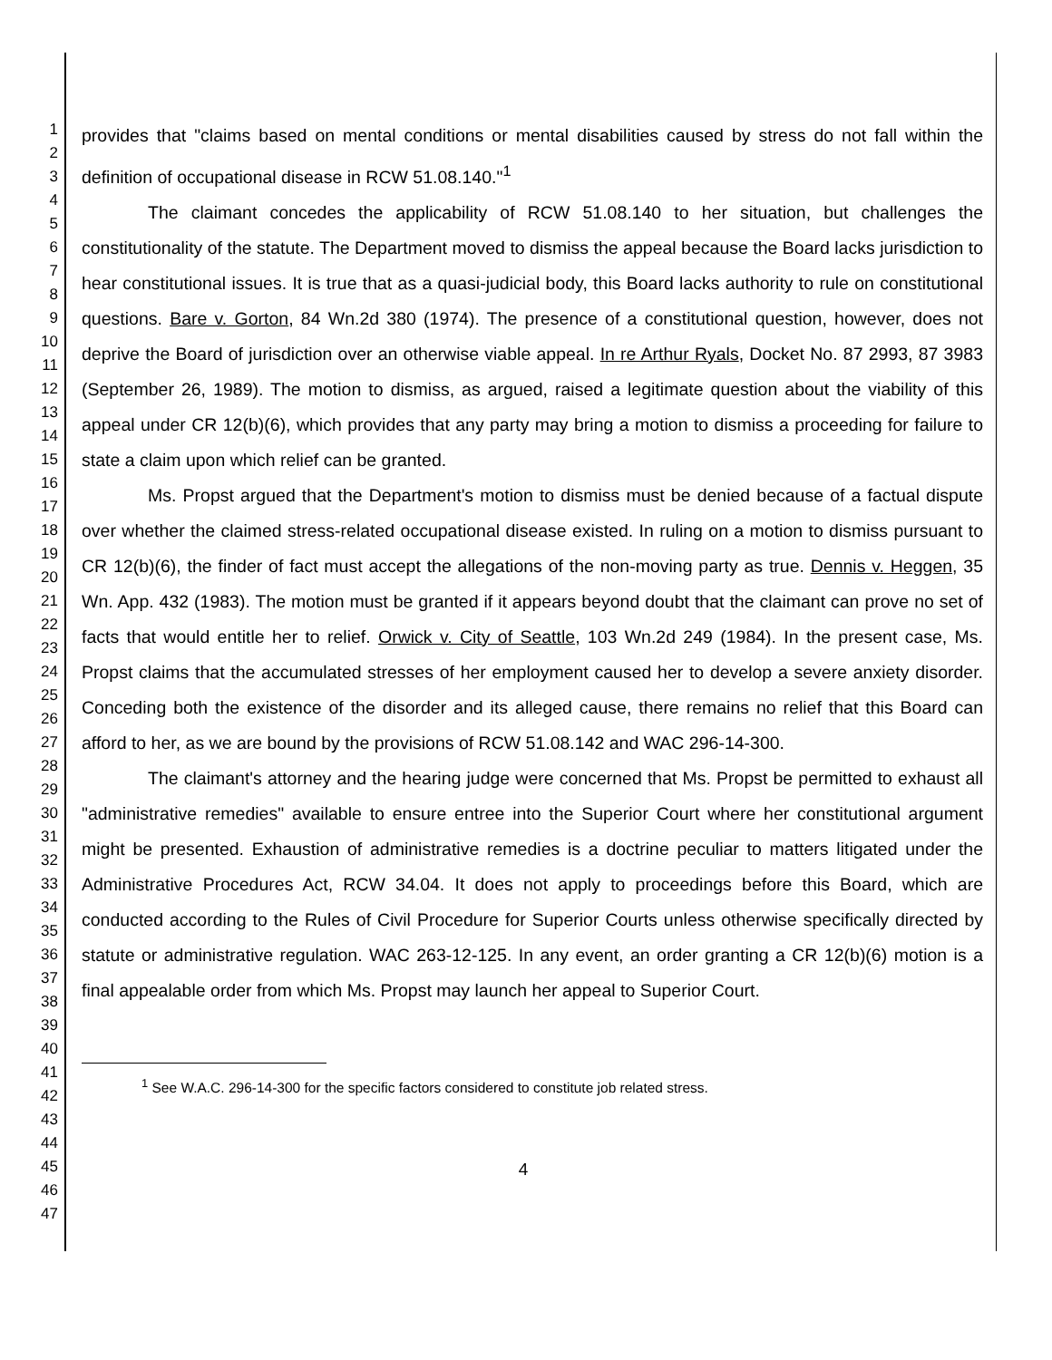1
2
3
4
5
6
7
8
9
10
11
12
13
14
15
16
17
18
19
20
21
22
23
24
25
26
27
28
29
30
31
32
33
34
35
36
37
38
39
40
41
42
43
44
45
46
47
provides that "claims based on mental conditions or mental disabilities caused by stress do not fall within the definition of occupational disease in RCW 51.08.140."<sup>1</sup>
The claimant concedes the applicability of RCW 51.08.140 to her situation, but challenges the constitutionality of the statute. The Department moved to dismiss the appeal because the Board lacks jurisdiction to hear constitutional issues. It is true that as a quasi-judicial body, this Board lacks authority to rule on constitutional questions. Bare v. Gorton, 84 Wn.2d 380 (1974). The presence of a constitutional question, however, does not deprive the Board of jurisdiction over an otherwise viable appeal. In re Arthur Ryals, Docket No. 87 2993, 87 3983 (September 26, 1989). The motion to dismiss, as argued, raised a legitimate question about the viability of this appeal under CR 12(b)(6), which provides that any party may bring a motion to dismiss a proceeding for failure to state a claim upon which relief can be granted.
Ms. Propst argued that the Department's motion to dismiss must be denied because of a factual dispute over whether the claimed stress-related occupational disease existed. In ruling on a motion to dismiss pursuant to CR 12(b)(6), the finder of fact must accept the allegations of the non-moving party as true. Dennis v. Heggen, 35 Wn. App. 432 (1983). The motion must be granted if it appears beyond doubt that the claimant can prove no set of facts that would entitle her to relief. Orwick v. City of Seattle, 103 Wn.2d 249 (1984). In the present case, Ms. Propst claims that the accumulated stresses of her employment caused her to develop a severe anxiety disorder. Conceding both the existence of the disorder and its alleged cause, there remains no relief that this Board can afford to her, as we are bound by the provisions of RCW 51.08.142 and WAC 296-14-300.
The claimant's attorney and the hearing judge were concerned that Ms. Propst be permitted to exhaust all "administrative remedies" available to ensure entree into the Superior Court where her constitutional argument might be presented. Exhaustion of administrative remedies is a doctrine peculiar to matters litigated under the Administrative Procedures Act, RCW 34.04. It does not apply to proceedings before this Board, which are conducted according to the Rules of Civil Procedure for Superior Courts unless otherwise specifically directed by statute or administrative regulation. WAC 263-12-125. In any event, an order granting a CR 12(b)(6) motion is a final appealable order from which Ms. Propst may launch her appeal to Superior Court.
<sup>1</sup> See W.A.C. 296-14-300 for the specific factors considered to constitute job related stress.
4